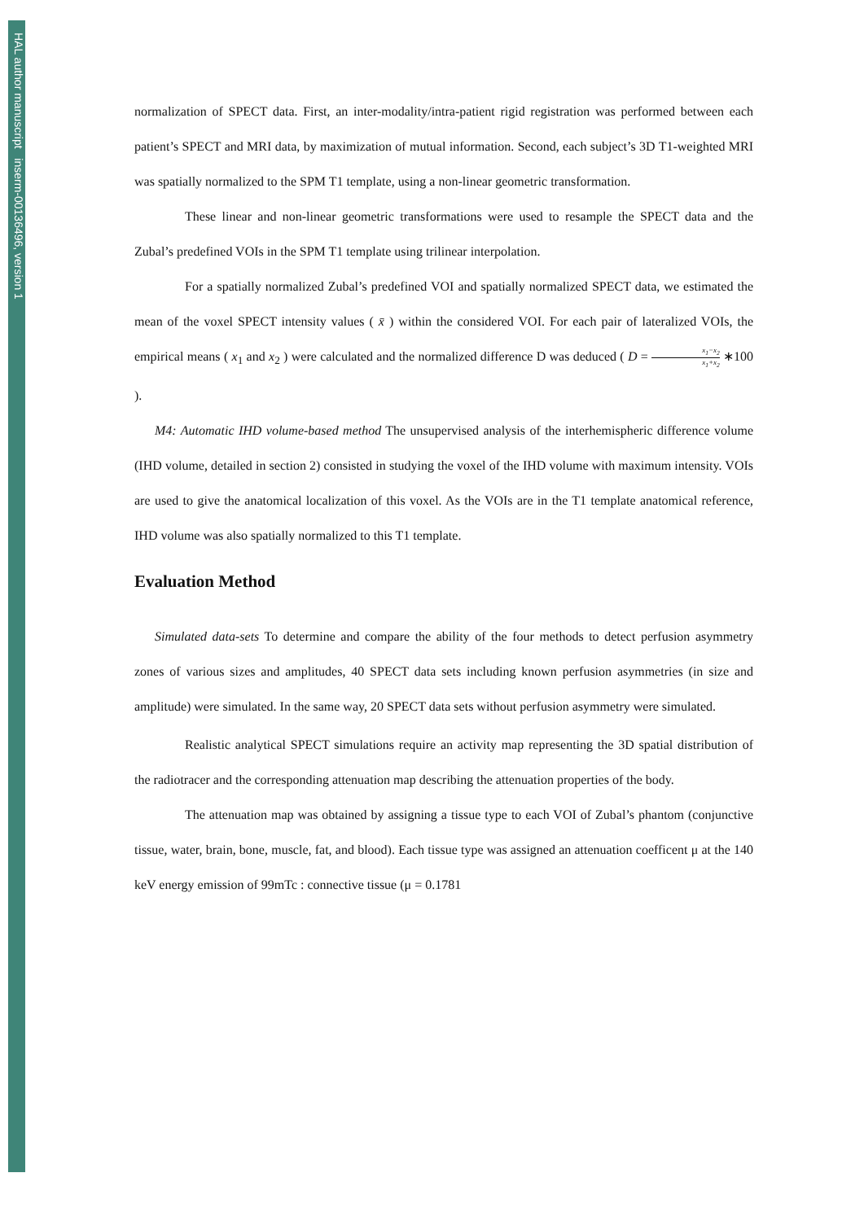HAL author manuscript inserm-00136496, version 1
normalization of SPECT data. First, an inter-modality/intra-patient rigid registration was performed between each patient’s SPECT and MRI data, by maximization of mutual information. Second, each subject’s 3D T1-weighted MRI was spatially normalized to the SPM T1 template, using a non-linear geometric transformation.
These linear and non-linear geometric transformations were used to resample the SPECT data and the Zubal’s predefined VOIs in the SPM T1 template using trilinear interpolation.
For a spatially normalized Zubal’s predefined VOI and spatially normalized SPECT data, we estimated the mean of the voxel SPECT intensity values ( x̄ ) within the considered VOI. For each pair of lateralized VOIs, the empirical means ( x<sub>1</sub> and x<sub>2</sub> ) were calculated and the normalized difference D was deduced ( D = x<sub>1</sub>−x<sub>2</sub> x<sub>1</sub>+x<sub>2</sub> ∗100 ).
M4: Automatic IHD volume-based method The unsupervised analysis of the interhemispheric difference volume (IHD volume, detailed in section 2) consisted in studying the voxel of the IHD volume with maximum intensity. VOIs are used to give the anatomical localization of this voxel. As the VOIs are in the T1 template anatomical reference, IHD volume was also spatially normalized to this T1 template.
Evaluation Method
Simulated data-sets To determine and compare the ability of the four methods to detect perfusion asymmetry zones of various sizes and amplitudes, 40 SPECT data sets including known perfusion asymmetries (in size and amplitude) were simulated. In the same way, 20 SPECT data sets without perfusion asymmetry were simulated.
Realistic analytical SPECT simulations require an activity map representing the 3D spatial distribution of the radiotracer and the corresponding attenuation map describing the attenuation properties of the body.
The attenuation map was obtained by assigning a tissue type to each VOI of Zubal’s phantom (conjunctive tissue, water, brain, bone, muscle, fat, and blood). Each tissue type was assigned an attenuation coefficent μ at the 140 keV energy emission of 99mTc : connective tissue (μ = 0.1781